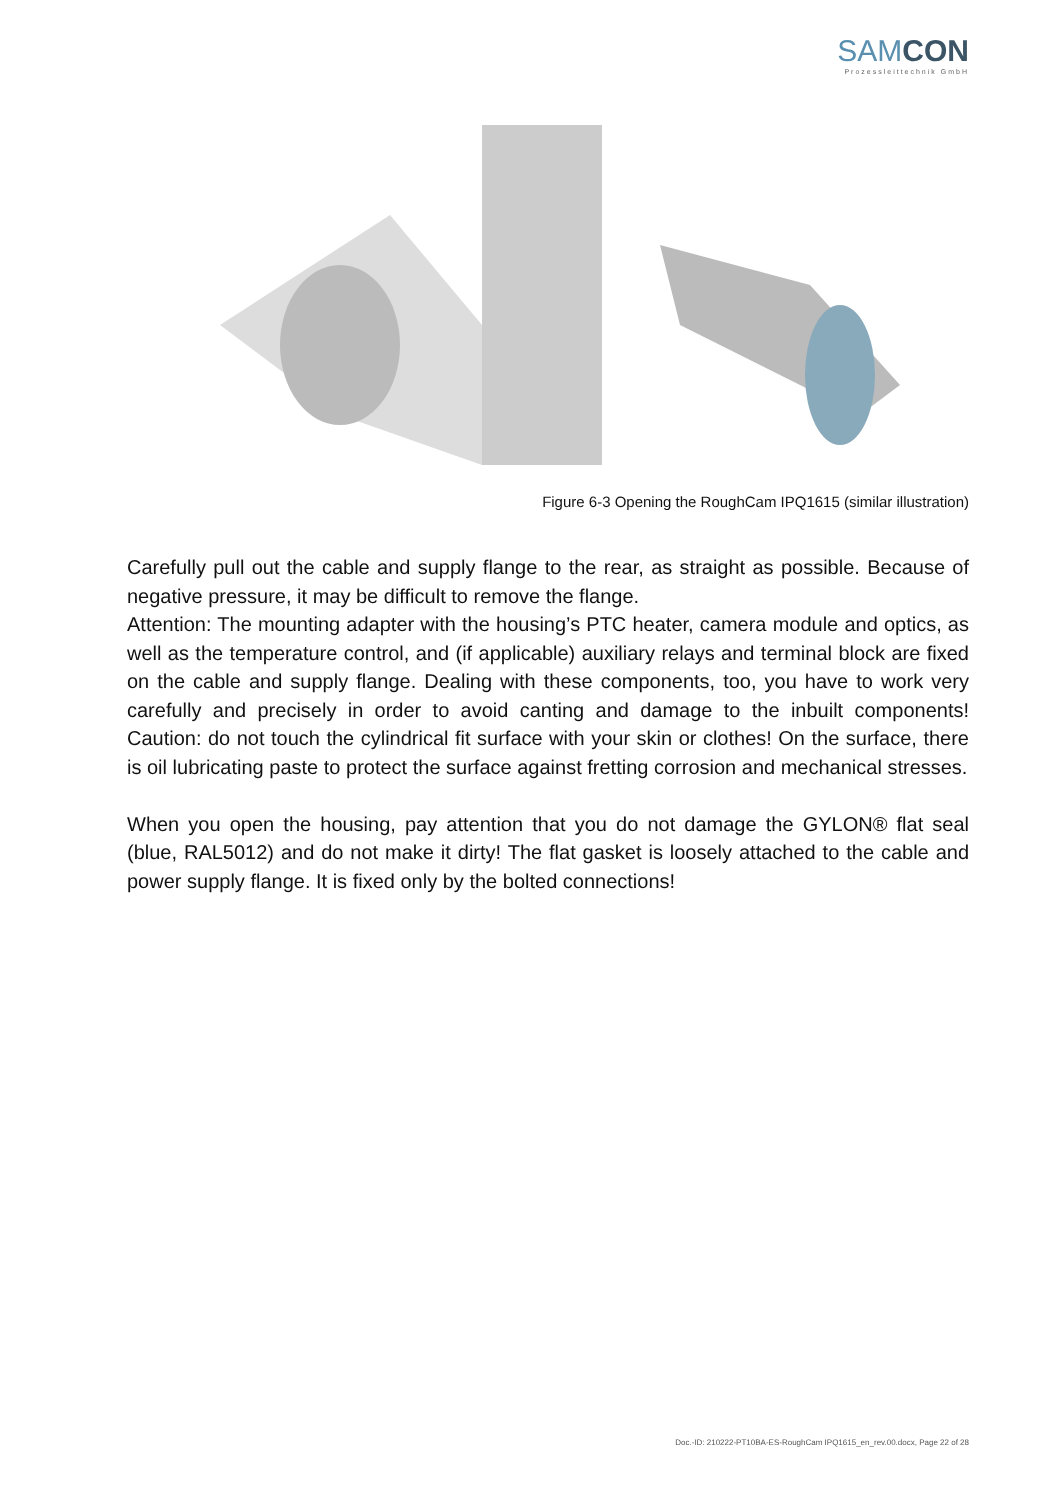SAMCON
Prozessleittechnik GmbH
Figure 6-3 Opening the RoughCam IPQ1615 (similar illustration)
Carefully pull out the cable and supply flange to the rear, as straight as possible. Because of negative pressure, it may be difficult to remove the flange.
Attention: The mounting adapter with the housing’s PTC heater, camera module and optics, as well as the temperature control, and (if applicable) auxiliary relays and terminal block are fixed on the cable and supply flange. Dealing with these components, too, you have to work very carefully and precisely in order to avoid canting and damage to the inbuilt components! Caution: do not touch the cylindrical fit surface with your skin or clothes! On the surface, there is oil lubricating paste to protect the surface against fretting corrosion and mechanical stresses.
When you open the housing, pay attention that you do not damage the GYLON® flat seal (blue, RAL5012) and do not make it dirty! The flat gasket is loosely attached to the cable and power supply flange. It is fixed only by the bolted connections!
Doc.-ID: 210222-PT10BA-ES-RoughCam IPQ1615_en_rev.00.docx, Page 22 of 28